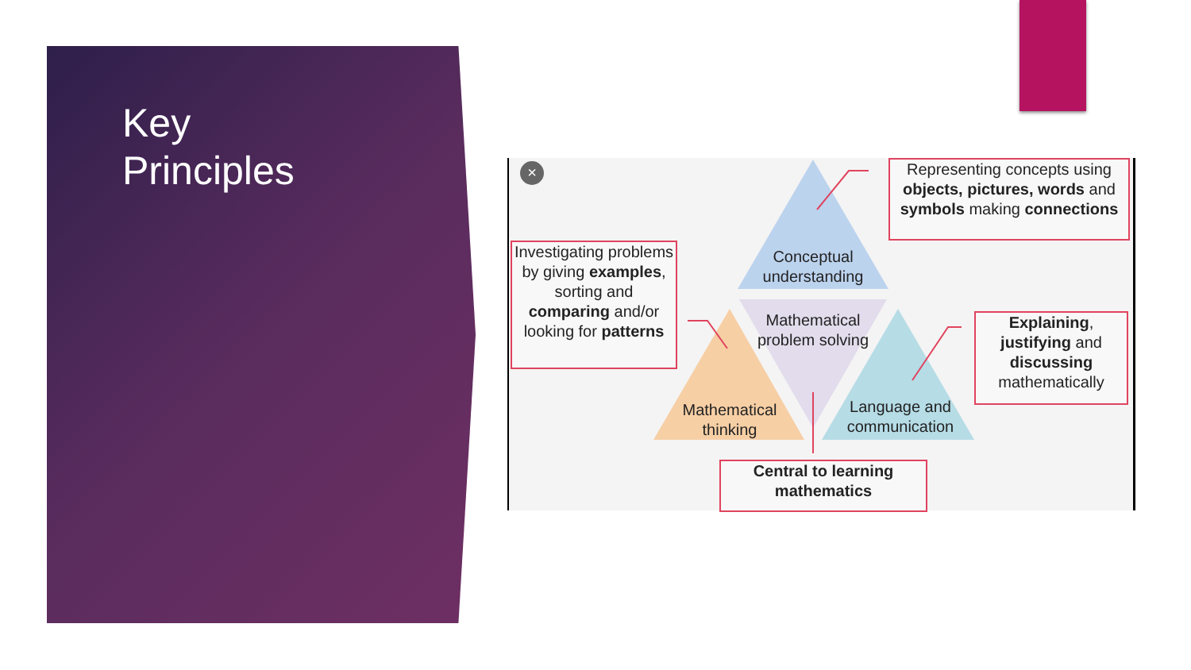Key
Principles
×
Representing concepts using objects, pictures, words and symbols making connections
Investigating problems by giving examples, sorting and comparing and/or looking for patterns
Conceptual understanding
Mathematical problem solving
Explaining, justifying and discussing mathematically
Mathematical thinking
Language and communication
Central to learning mathematics